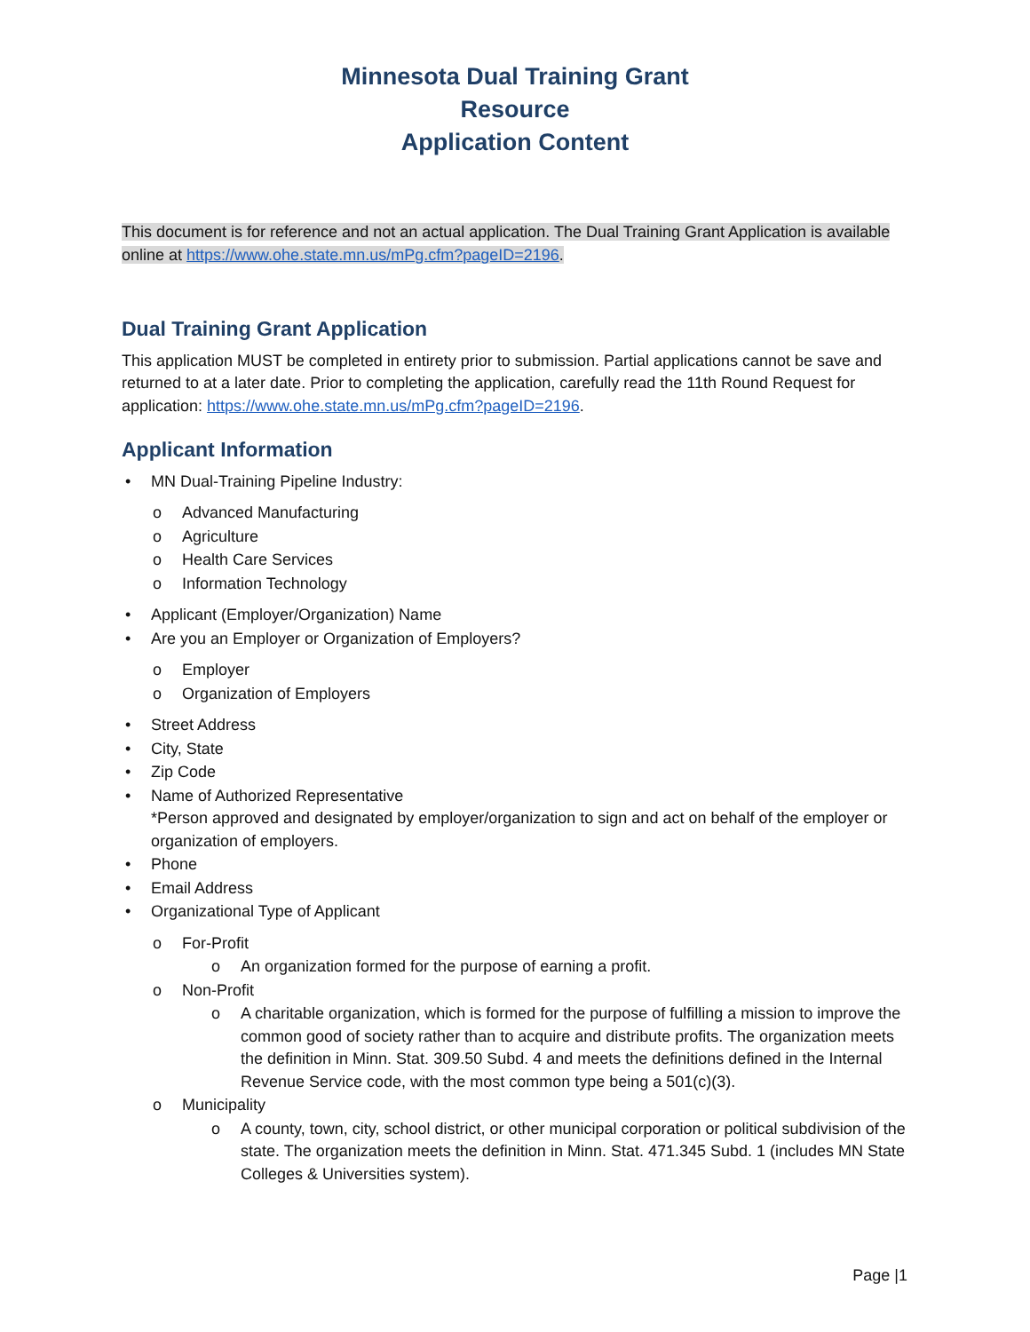Minnesota Dual Training Grant
Resource
Application Content
This document is for reference and not an actual application. The Dual Training Grant Application is available online at https://www.ohe.state.mn.us/mPg.cfm?pageID=2196.
Dual Training Grant Application
This application MUST be completed in entirety prior to submission. Partial applications cannot be save and returned to at a later date. Prior to completing the application, carefully read the 11th Round Request for application: https://www.ohe.state.mn.us/mPg.cfm?pageID=2196.
Applicant Information
MN Dual-Training Pipeline Industry:
Advanced Manufacturing
Agriculture
Health Care Services
Information Technology
Applicant (Employer/Organization) Name
Are you an Employer or Organization of Employers?
Employer
Organization of Employers
Street Address
City, State
Zip Code
Name of Authorized Representative
*Person approved and designated by employer/organization to sign and act on behalf of the employer or organization of employers.
Phone
Email Address
Organizational Type of Applicant
For-Profit
An organization formed for the purpose of earning a profit.
Non-Profit
A charitable organization, which is formed for the purpose of fulfilling a mission to improve the common good of society rather than to acquire and distribute profits. The organization meets the definition in Minn. Stat. 309.50 Subd. 4 and meets the definitions defined in the Internal Revenue Service code, with the most common type being a 501(c)(3).
Municipality
A county, town, city, school district, or other municipal corporation or political subdivision of the state. The organization meets the definition in Minn. Stat. 471.345 Subd. 1 (includes MN State Colleges & Universities system).
Page |1